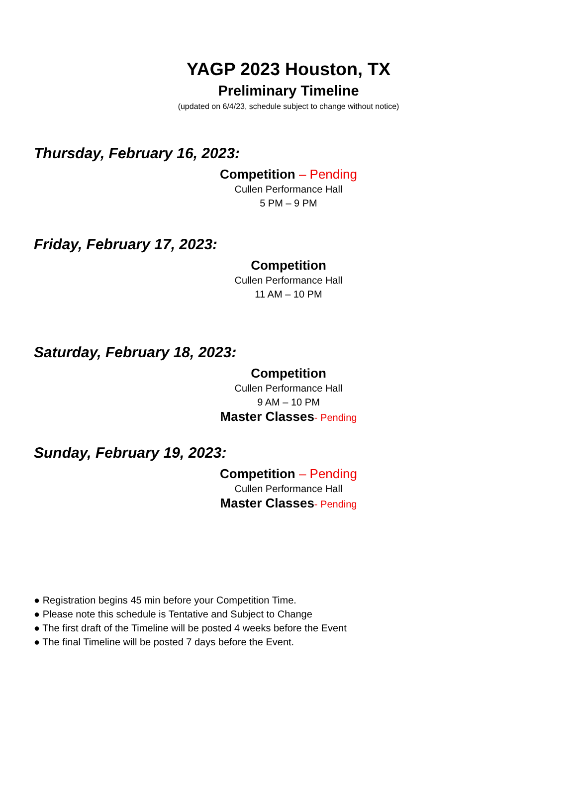YAGP 2023 Houston, TX
Preliminary Timeline
(updated on 6/4/23, schedule subject to change without notice)
Thursday, February 16, 2023:
Competition – Pending
Cullen Performance Hall
5 PM – 9 PM
Friday, February 17, 2023:
Competition
Cullen Performance Hall
11 AM – 10 PM
Saturday, February 18, 2023:
Competition
Cullen Performance Hall
9 AM – 10 PM
Master Classes- Pending
Sunday, February 19, 2023:
Competition – Pending
Cullen Performance Hall
Master Classes- Pending
● Registration begins 45 min before your Competition Time.
● Please note this schedule is Tentative and Subject to Change
● The first draft of the Timeline will be posted 4 weeks before the Event
● The final Timeline will be posted 7 days before the Event.